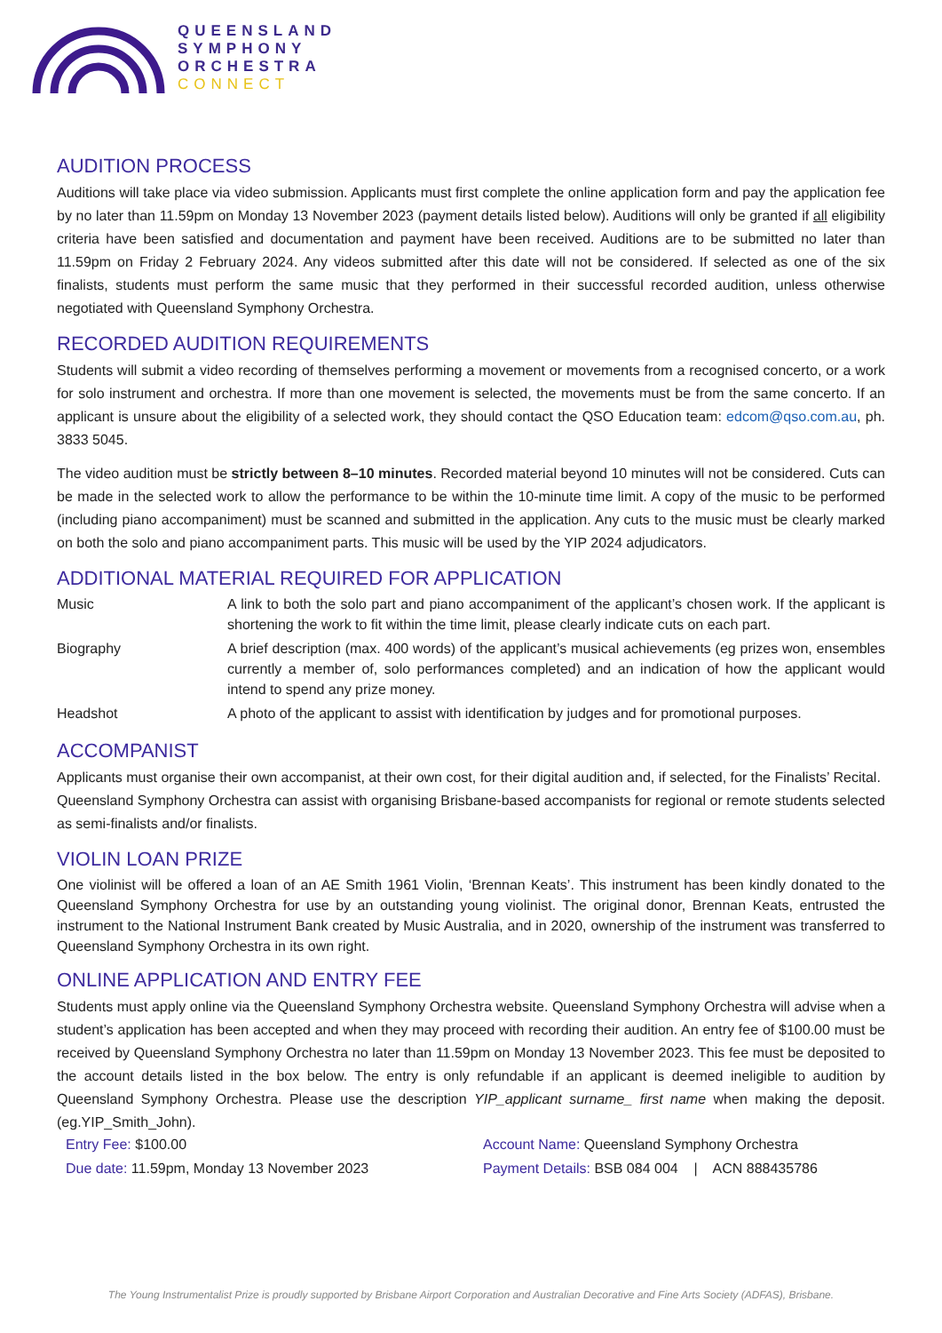QUEENSLAND
SYMPHONY
ORCHESTRA
CONNECT
AUDITION PROCESS
Auditions will take place via video submission. Applicants must first complete the online application form and pay the application fee by no later than 11.59pm on Monday 13 November 2023 (payment details listed below). Auditions will only be granted if all eligibility criteria have been satisfied and documentation and payment have been received. Auditions are to be submitted no later than 11.59pm on Friday 2 February 2024. Any videos submitted after this date will not be considered. If selected as one of the six finalists, students must perform the same music that they performed in their successful recorded audition, unless otherwise negotiated with Queensland Symphony Orchestra.
RECORDED AUDITION REQUIREMENTS
Students will submit a video recording of themselves performing a movement or movements from a recognised concerto, or a work for solo instrument and orchestra. If more than one movement is selected, the movements must be from the same concerto. If an applicant is unsure about the eligibility of a selected work, they should contact the QSO Education team: edcom@qso.com.au, ph. 3833 5045.
The video audition must be strictly between 8–10 minutes. Recorded material beyond 10 minutes will not be considered. Cuts can be made in the selected work to allow the performance to be within the 10-minute time limit. A copy of the music to be performed (including piano accompaniment) must be scanned and submitted in the application. Any cuts to the music must be clearly marked on both the solo and piano accompaniment parts. This music will be used by the YIP 2024 adjudicators.
ADDITIONAL MATERIAL REQUIRED FOR APPLICATION
| Music | A link to both the solo part and piano accompaniment of the applicant’s chosen work. If the applicant is shortening the work to fit within the time limit, please clearly indicate cuts on each part. |
| Biography | A brief description (max. 400 words) of the applicant’s musical achievements (eg prizes won, ensembles currently a member of, solo performances completed) and an indication of how the applicant would intend to spend any prize money. |
| Headshot | A photo of the applicant to assist with identification by judges and for promotional purposes. |
ACCOMPANIST
Applicants must organise their own accompanist, at their own cost, for their digital audition and, if selected, for the Finalists’ Recital. Queensland Symphony Orchestra can assist with organising Brisbane-based accompanists for regional or remote students selected as semi-finalists and/or finalists.
VIOLIN LOAN PRIZE
One violinist will be offered a loan of an AE Smith 1961 Violin, ‘Brennan Keats’. This instrument has been kindly donated to the Queensland Symphony Orchestra for use by an outstanding young violinist. The original donor, Brennan Keats, entrusted the instrument to the National Instrument Bank created by Music Australia, and in 2020, ownership of the instrument was transferred to Queensland Symphony Orchestra in its own right.
ONLINE APPLICATION AND ENTRY FEE
Students must apply online via the Queensland Symphony Orchestra website. Queensland Symphony Orchestra will advise when a student’s application has been accepted and when they may proceed with recording their audition. An entry fee of $100.00 must be received by Queensland Symphony Orchestra no later than 11.59pm on Monday 13 November 2023. This fee must be deposited to the account details listed in the box below. The entry is only refundable if an applicant is deemed ineligible to audition by Queensland Symphony Orchestra. Please use the description YIP_applicant surname_ first name when making the deposit. (eg.YIP_Smith_John).
| Entry Fee: $100.00 | Account Name: Queensland Symphony Orchestra |
| Due date: 11.59pm, Monday 13 November 2023 | Payment Details: BSB 084 004 / ACN 888435786 |
The Young Instrumentalist Prize is proudly supported by Brisbane Airport Corporation and Australian Decorative and Fine Arts Society (ADFAS), Brisbane.